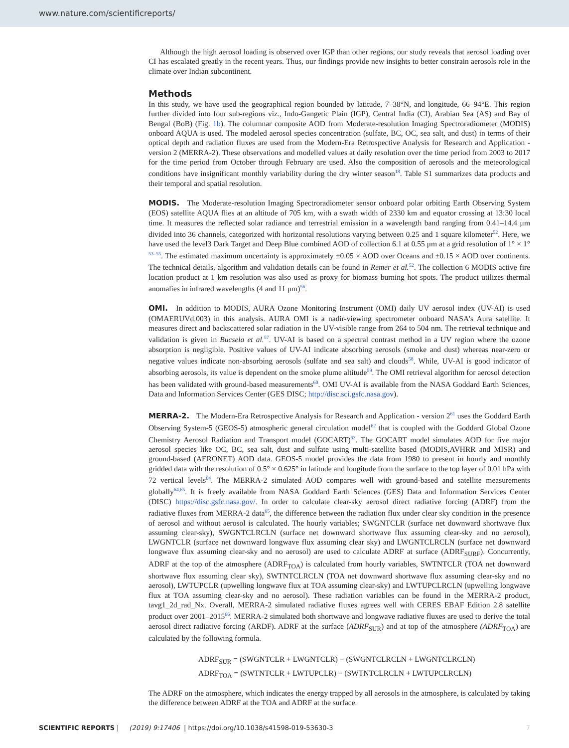www.nature.com/scientificreports/
Although the high aerosol loading is observed over IGP than other regions, our study reveals that aerosol loading over CI has escalated greatly in the recent years. Thus, our findings provide new insights to better constrain aerosols role in the climate over Indian subcontinent.
Methods
In this study, we have used the geographical region bounded by latitude, 7–38°N, and longitude, 66–94°E. This region further divided into four sub-regions viz., Indo-Gangetic Plain (IGP), Central India (CI), Arabian Sea (AS) and Bay of Bengal (BoB) (Fig. 1b). The columnar composite AOD from Moderate-resolution Imaging Spectroradiometer (MODIS) onboard AQUA is used. The modeled aerosol species concentration (sulfate, BC, OC, sea salt, and dust) in terms of their optical depth and radiation fluxes are used from the Modern-Era Retrospective Analysis for Research and Application - version 2 (MERRA-2). These observations and modelled values at daily resolution over the time period from 2003 to 2017 for the time period from October through February are used. Also the composition of aerosols and the meteorological conditions have insignificant monthly variability during the dry winter season<sup>18</sup>. Table S1 summarizes data products and their temporal and spatial resolution.
MODIS. The Moderate-resolution Imaging Spectroradiometer sensor onboard polar orbiting Earth Observing System (EOS) satellite AQUA flies at an altitude of 705 km, with a swath width of 2330 km and equator crossing at 13:30 local time. It measures the reflected solar radiance and terrestrial emission in a wavelength band ranging from 0.41–14.4 μm divided into 36 channels, categorized with horizontal resolutions varying between 0.25 and 1 square kilometer<sup>52</sup>. Here, we have used the level3 Dark Target and Deep Blue combined AOD of collection 6.1 at 0.55 μm at a grid resolution of 1° × 1° <sup>53–55</sup>. The estimated maximum uncertainty is approximately ±0.05 × AOD over Oceans and ±0.15 × AOD over continents. The technical details, algorithm and validation details can be found in Remer et al.<sup>52</sup>. The collection 6 MODIS active fire location product at 1 km resolution was also used as proxy for biomass burning hot spots. The product utilizes thermal anomalies in infrared wavelengths (4 and 11 μm)<sup>56</sup>.
OMI. In addition to MODIS, AURA Ozone Monitoring Instrument (OMI) daily UV aerosol index (UV-AI) is used (OMAERUVd.003) in this analysis. AURA OMI is a nadir-viewing spectrometer onboard NASA's Aura satellite. It measures direct and backscattered solar radiation in the UV-visible range from 264 to 504 nm. The retrieval technique and validation is given in Bucsela et al.<sup>57</sup>. UV-AI is based on a spectral contrast method in a UV region where the ozone absorption is negligible. Positive values of UV-AI indicate absorbing aerosols (smoke and dust) whereas near-zero or negative values indicate non-absorbing aerosols (sulfate and sea salt) and clouds<sup>58</sup>. While, UV-AI is good indicator of absorbing aerosols, its value is dependent on the smoke plume altitude<sup>59</sup>. The OMI retrieval algorithm for aerosol detection has been validated with ground-based measurements<sup>60</sup>. OMI UV-AI is available from the NASA Goddard Earth Sciences, Data and Information Services Center (GES DISC; http://disc.sci.gsfc.nasa.gov).
MERRA-2. The Modern-Era Retrospective Analysis for Research and Application - version 2<sup>61</sup> uses the Goddard Earth Observing System-5 (GEOS-5) atmospheric general circulation model<sup>62</sup> that is coupled with the Goddard Global Ozone Chemistry Aerosol Radiation and Transport model (GOCART)<sup>63</sup>. The GOCART model simulates AOD for five major aerosol species like OC, BC, sea salt, dust and sulfate using multi-satellite based (MODIS,AVHRR and MISR) and ground-based (AERONET) AOD data. GEOS-5 model provides the data from 1980 to present in hourly and monthly gridded data with the resolution of 0.5° × 0.625° in latitude and longitude from the surface to the top layer of 0.01 hPa with 72 vertical levels<sup>64</sup>. The MERRA-2 simulated AOD compares well with ground-based and satellite measurements globally<sup>64,65</sup>. It is freely available from NASA Goddard Earth Sciences (GES) Data and Information Services Center (DISC) https://disc.gsfc.nasa.gov/. In order to calculate clear-sky aerosol direct radiative forcing (ADRF) from the radiative fluxes from MERRA-2 data<sup>65</sup>, the difference between the radiation flux under clear sky condition in the presence of aerosol and without aerosol is calculated. The hourly variables; SWGNTCLR (surface net downward shortwave flux assuming clear-sky), SWGNTCLRCLN (surface net downward shortwave flux assuming clear-sky and no aerosol), LWGNTCLR (surface net downward longwave flux assuming clear sky) and LWGNTCLRCLN (surface net downward longwave flux assuming clear-sky and no aerosol) are used to calculate ADRF at surface (ADRF<sub>SURF</sub>). Concurrently, ADRF at the top of the atmosphere (ADRF<sub>TOA</sub>) is calculated from hourly variables, SWTNTCLR (TOA net downward shortwave flux assuming clear sky), SWTNTCLRCLN (TOA net downward shortwave flux assuming clear-sky and no aerosol), LWTUPCLR (upwelling longwave flux at TOA assuming clear-sky) and LWTUPCLRCLN (upwelling longwave flux at TOA assuming clear-sky and no aerosol). These radiation variables can be found in the MERRA-2 product, tavg1_2d_rad_Nx. Overall, MERRA-2 simulated radiative fluxes agrees well with CERES EBAF Edition 2.8 satellite product over 2001–2015<sup>66</sup>. MERRA-2 simulated both shortwave and longwave radiative fluxes are used to derive the total aerosol direct radiative forcing (ARDF). ADRF at the surface (ADRF<sub>SUR</sub>) and at top of the atmosphere (ADRF<sub>TOA</sub>) are calculated by the following formula.
ADRF<sub>SUR</sub> = (SWGNTCLR + LWGNTCLR) − (SWGNTCLRCLN + LWGNTCLRCLN)
ADRF<sub>TOA</sub> = (SWTNTCLR + LWTUPCLR) − (SWTNTCLRCLN + LWTUPCLRCLN)
The ADRF on the atmosphere, which indicates the energy trapped by all aerosols in the atmosphere, is calculated by taking the difference between ADRF at the TOA and ADRF at the surface.
SCIENTIFIC REPORTS | (2019) 9:17406 | https://doi.org/10.1038/s41598-019-53630-3 7